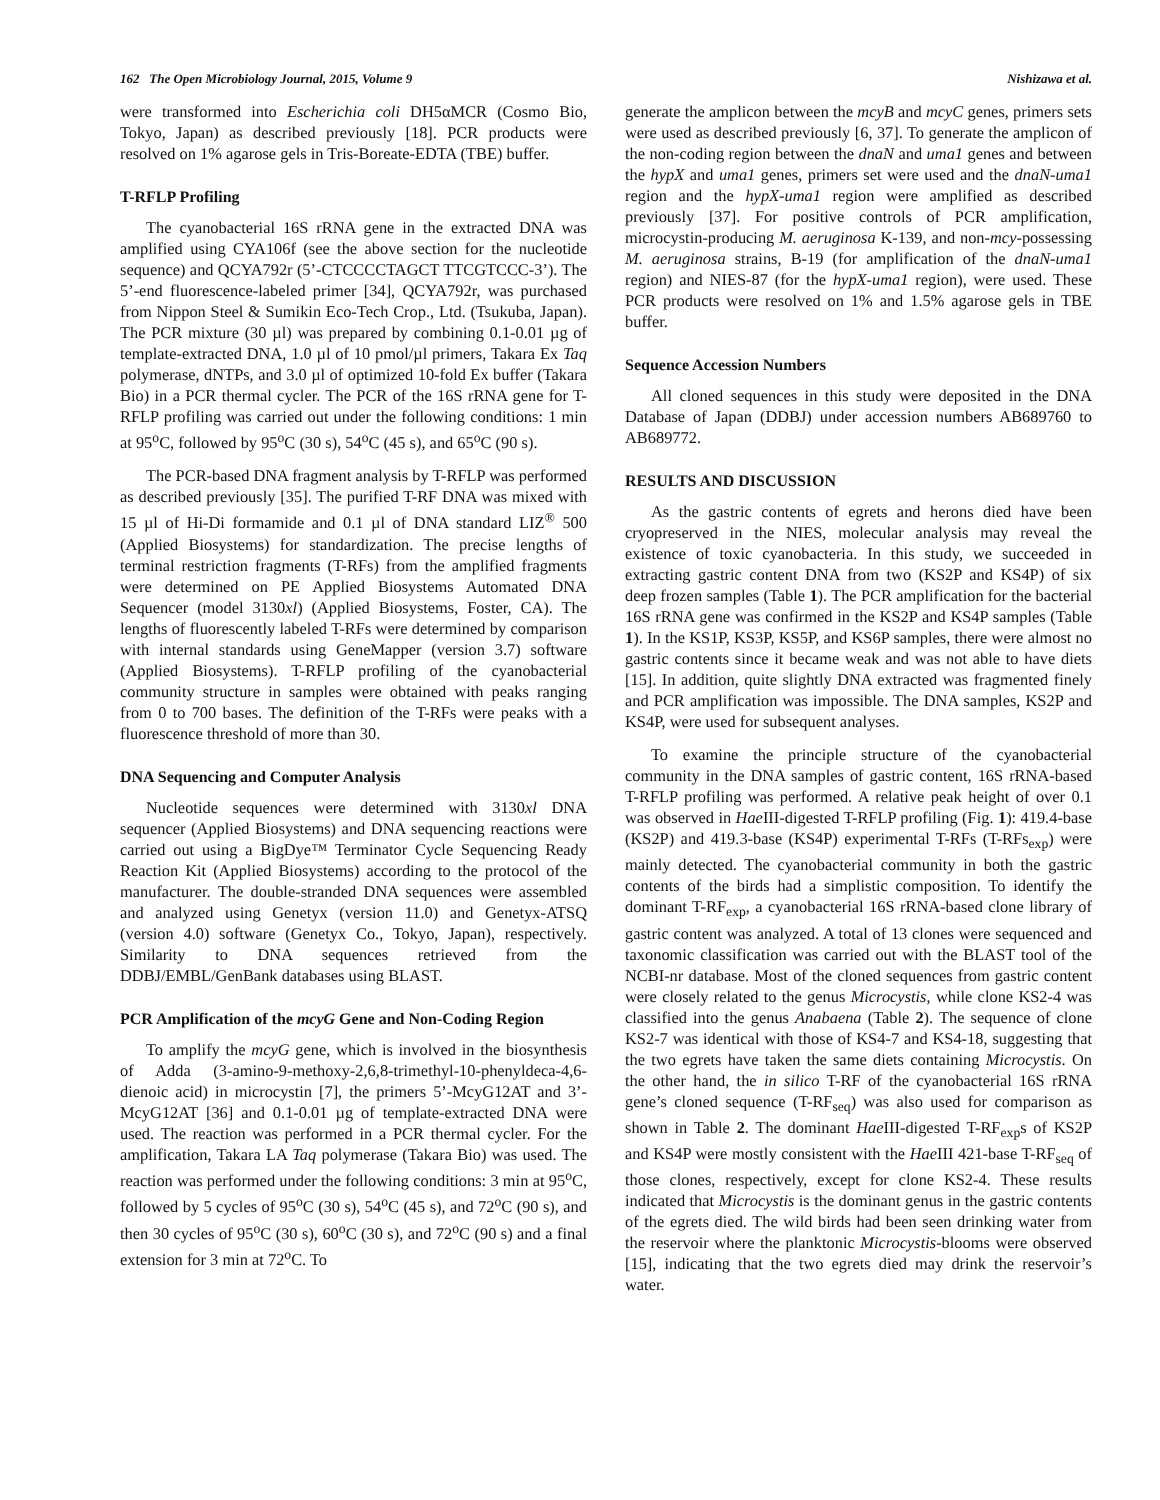162 The Open Microbiology Journal, 2015, Volume 9 Nishizawa et al.
were transformed into Escherichia coli DH5αMCR (Cosmo Bio, Tokyo, Japan) as described previously [18]. PCR products were resolved on 1% agarose gels in Tris-Boreate-EDTA (TBE) buffer.
T-RFLP Profiling
The cyanobacterial 16S rRNA gene in the extracted DNA was amplified using CYA106f (see the above section for the nucleotide sequence) and QCYA792r (5’-CTCCCCTAGCT TTCGTCCC-3’). The 5’-end fluorescence-labeled primer [34], QCYA792r, was purchased from Nippon Steel & Sumikin Eco-Tech Crop., Ltd. (Tsukuba, Japan). The PCR mixture (30 µl) was prepared by combining 0.1-0.01 µg of template-extracted DNA, 1.0 µl of 10 pmol/µl primers, Takara Ex Taq polymerase, dNTPs, and 3.0 µl of optimized 10-fold Ex buffer (Takara Bio) in a PCR thermal cycler. The PCR of the 16S rRNA gene for T-RFLP profiling was carried out under the following conditions: 1 min at 95<sup>o</sup>C, followed by 95<sup>o</sup>C (30 s), 54<sup>o</sup>C (45 s), and 65<sup>o</sup>C (90 s).
The PCR-based DNA fragment analysis by T-RFLP was performed as described previously [35]. The purified T-RF DNA was mixed with 15 µl of Hi-Di formamide and 0.1 µl of DNA standard LIZ<sup>®</sup> 500 (Applied Biosystems) for standardization. The precise lengths of terminal restriction fragments (T-RFs) from the amplified fragments were determined on PE Applied Biosystems Automated DNA Sequencer (model 3130xl) (Applied Biosystems, Foster, CA). The lengths of fluorescently labeled T-RFs were determined by comparison with internal standards using GeneMapper (version 3.7) software (Applied Biosystems). T-RFLP profiling of the cyanobacterial community structure in samples were obtained with peaks ranging from 0 to 700 bases. The definition of the T-RFs were peaks with a fluorescence threshold of more than 30.
DNA Sequencing and Computer Analysis
Nucleotide sequences were determined with 3130xl DNA sequencer (Applied Biosystems) and DNA sequencing reactions were carried out using a BigDye™ Terminator Cycle Sequencing Ready Reaction Kit (Applied Biosystems) according to the protocol of the manufacturer. The double-stranded DNA sequences were assembled and analyzed using Genetyx (version 11.0) and Genetyx-ATSQ (version 4.0) software (Genetyx Co., Tokyo, Japan), respectively. Similarity to DNA sequences retrieved from the DDBJ/EMBL/GenBank databases using BLAST.
PCR Amplification of the mcyG Gene and Non-Coding Region
To amplify the mcyG gene, which is involved in the biosynthesis of Adda (3-amino-9-methoxy-2,6,8-trimethyl-10-phenyldeca-4,6-dienoic acid) in microcystin [7], the primers 5’-McyG12AT and 3’-McyG12AT [36] and 0.1-0.01 µg of template-extracted DNA were used. The reaction was performed in a PCR thermal cycler. For the amplification, Takara LA Taq polymerase (Takara Bio) was used. The reaction was performed under the following conditions: 3 min at 95<sup>o</sup>C, followed by 5 cycles of 95<sup>o</sup>C (30 s), 54<sup>o</sup>C (45 s), and 72<sup>o</sup>C (90 s), and then 30 cycles of 95<sup>o</sup>C (30 s), 60<sup>o</sup>C (30 s), and 72<sup>o</sup>C (90 s) and a final extension for 3 min at 72<sup>o</sup>C. To
generate the amplicon between the mcyB and mcyC genes, primers sets were used as described previously [6, 37]. To generate the amplicon of the non-coding region between the dnaN and uma1 genes and between the hypX and uma1 genes, primers set were used and the dnaN-uma1 region and the hypX-uma1 region were amplified as described previously [37]. For positive controls of PCR amplification, microcystin-producing M. aeruginosa K-139, and non-mcy-possessing M. aeruginosa strains, B-19 (for amplification of the dnaN-uma1 region) and NIES-87 (for the hypX-uma1 region), were used. These PCR products were resolved on 1% and 1.5% agarose gels in TBE buffer.
Sequence Accession Numbers
All cloned sequences in this study were deposited in the DNA Database of Japan (DDBJ) under accession numbers AB689760 to AB689772.
RESULTS AND DISCUSSION
As the gastric contents of egrets and herons died have been cryopreserved in the NIES, molecular analysis may reveal the existence of toxic cyanobacteria. In this study, we succeeded in extracting gastric content DNA from two (KS2P and KS4P) of six deep frozen samples (Table 1). The PCR amplification for the bacterial 16S rRNA gene was confirmed in the KS2P and KS4P samples (Table 1). In the KS1P, KS3P, KS5P, and KS6P samples, there were almost no gastric contents since it became weak and was not able to have diets [15]. In addition, quite slightly DNA extracted was fragmented finely and PCR amplification was impossible. The DNA samples, KS2P and KS4P, were used for subsequent analyses.
To examine the principle structure of the cyanobacterial community in the DNA samples of gastric content, 16S rRNA-based T-RFLP profiling was performed. A relative peak height of over 0.1 was observed in Hae III-digested T-RFLP profiling (Fig. 1): 419.4-base (KS2P) and 419.3-base (KS4P) experimental T-RFs (T-RFs<sub>exp</sub>) were mainly detected. The cyanobacterial community in both the gastric contents of the birds had a simplistic composition. To identify the dominant T-RF<sub>exp</sub>, a cyanobacterial 16S rRNA-based clone library of gastric content was analyzed. A total of 13 clones were sequenced and taxonomic classification was carried out with the BLAST tool of the NCBI-nr database. Most of the cloned sequences from gastric content were closely related to the genus Microcystis, while clone KS2-4 was classified into the genus Anabaena (Table 2). The sequence of clone KS2-7 was identical with those of KS4-7 and KS4-18, suggesting that the two egrets have taken the same diets containing Microcystis. On the other hand, the in silico T-RF of the cyanobacterial 16S rRNA gene’s cloned sequence (T-RF<sub>seq</sub>) was also used for comparison as shown in Table 2. The dominant Hae III-digested T-RF<sub>exp</sub>s of KS2P and KS4P were mostly consistent with the Hae III 421-base T-RF<sub>seq</sub> of those clones, respectively, except for clone KS2-4. These results indicated that Microcystis is the dominant genus in the gastric contents of the egrets died. The wild birds had been seen drinking water from the reservoir where the planktonic Microcystis-blooms were observed [15], indicating that the two egrets died may drink the reservoir’s water.